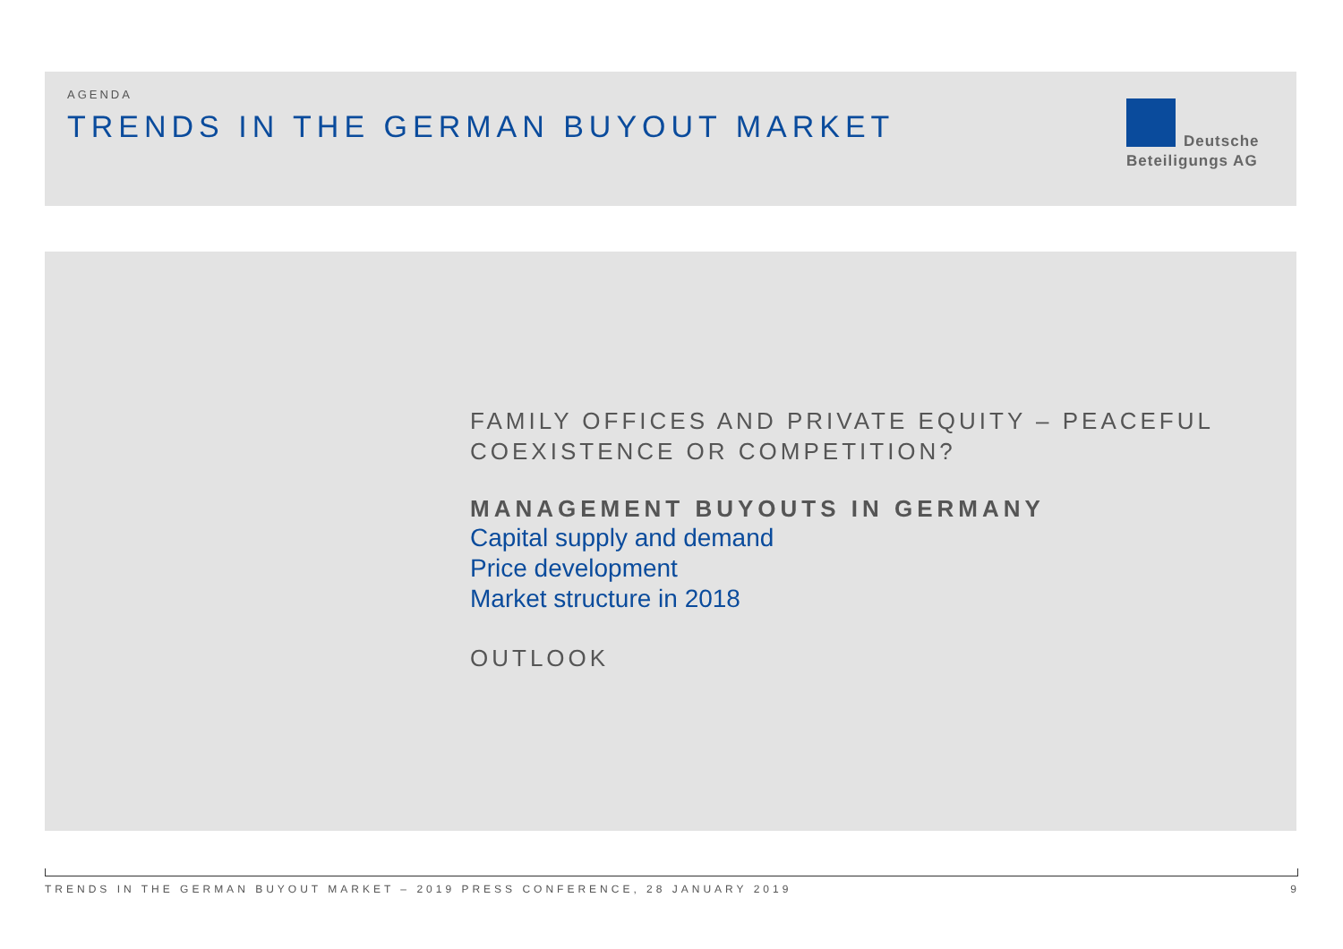AGENDA
TRENDS IN THE GERMAN BUYOUT MARKET
Deutsche
Beteiligungs AG
FAMILY OFFICES AND PRIVATE EQUITY – PEACEFUL
COEXISTENCE OR COMPETITION?
MANAGEMENT BUYOUTS IN GERMANY
Capital supply and demand
Price development
Market structure in 2018
OUTLOOK
TRENDS IN THE GERMAN BUYOUT MARKET – 2019 PRESS CONFERENCE, 28 JANUARY 2019 9